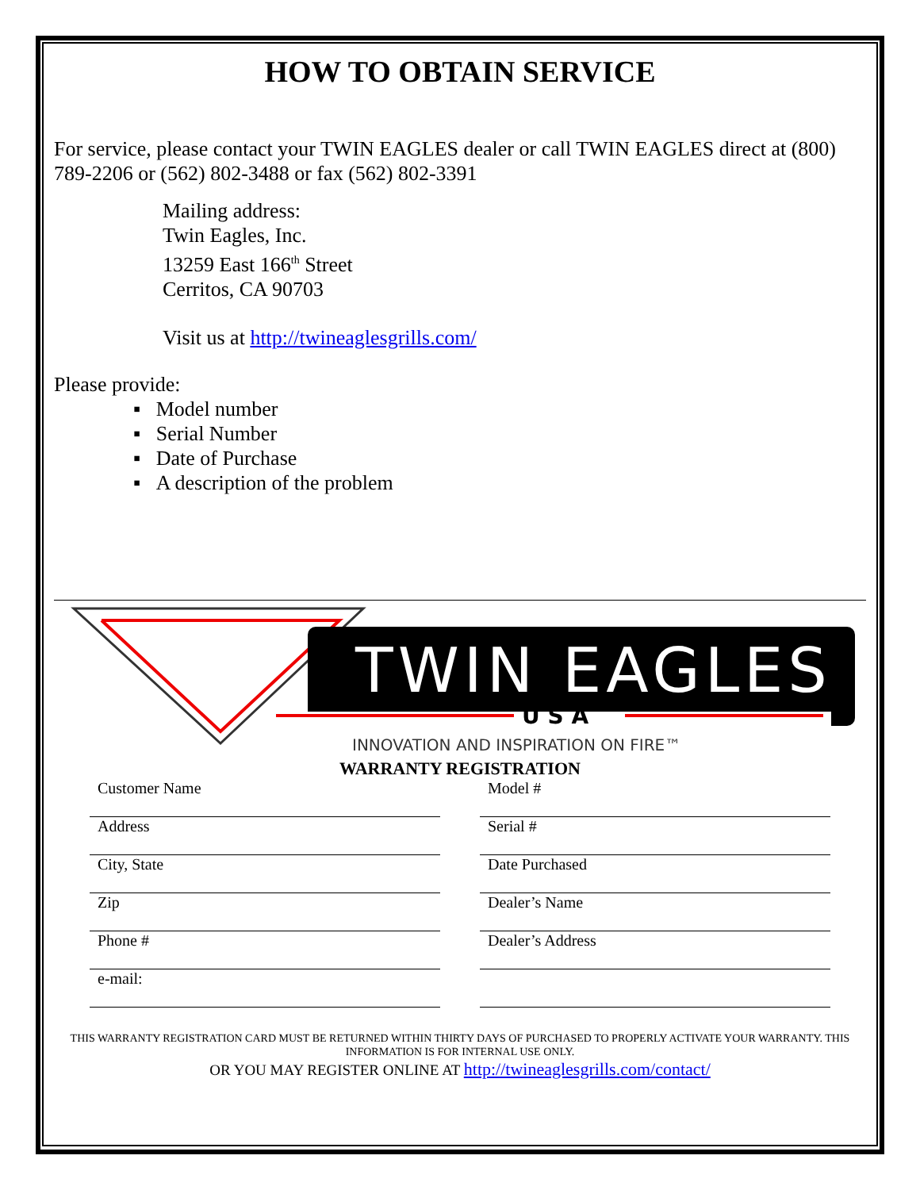HOW TO OBTAIN SERVICE
For service, please contact your TWIN EAGLES dealer or call TWIN EAGLES direct at (800) 789-2206 or (562) 802-3488 or fax (562) 802-3391
Mailing address:
Twin Eagles, Inc.
13259 East 166<sup>th</sup> Street
Cerritos, CA 90703
Visit us at http://twineaglesgrills.com/
Please provide:
▪ Model number
▪ Serial Number
▪ Date of Purchase
▪ A description of the problem
TWIN EAGLES
U S A
INNOVATION AND INSPIRATION ON FIRE™
WARRANTY REGISTRATION
Customer Name
Address
City, State
Zip
Phone #
e-mail:
Model #
Serial #
Date Purchased
Dealer’s Name
Dealer’s Address
THIS WARRANTY REGISTRATION CARD MUST BE RETURNED WITHIN THIRTY DAYS OF PURCHASED TO PROPERLY ACTIVATE YOUR WARRANTY. THIS INFORMATION IS FOR INTERNAL USE ONLY.
OR YOU MAY REGISTER ONLINE AT http://twineaglesgrills.com/contact/